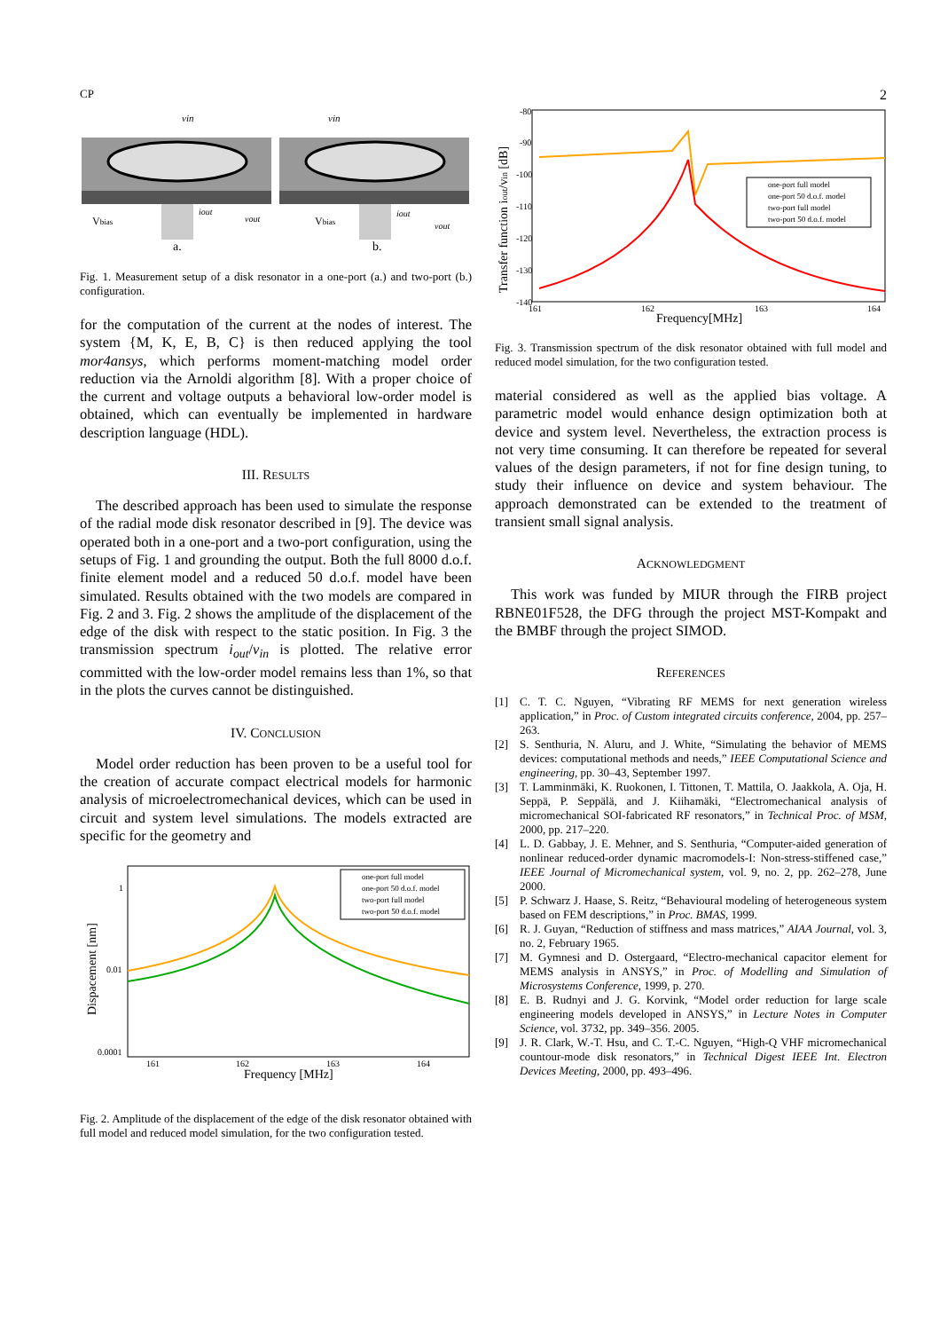CP 2
vin
vin
Vbias
Vbias
iout
vout
iout
vout
a.
b.
Fig. 1. Measurement setup of a disk resonator in a one-port (a.) and two-port (b.) configuration.
for the computation of the current at the nodes of interest. The system {M, K, E, B, C} is then reduced applying the tool mor4ansys, which performs moment-matching model order reduction via the Arnoldi algorithm [8]. With a proper choice of the current and voltage outputs a behavioral low-order model is obtained, which can eventually be implemented in hardware description language (HDL).
III. RESULTS
The described approach has been used to simulate the response of the radial mode disk resonator described in [9]. The device was operated both in a one-port and a two-port configuration, using the setups of Fig. 1 and grounding the output. Both the full 8000 d.o.f. finite element model and a reduced 50 d.o.f. model have been simulated. Results obtained with the two models are compared in Fig. 2 and 3. Fig. 2 shows the amplitude of the displacement of the edge of the disk with respect to the static position. In Fig. 3 the transmission spectrum i<sub>out</sub>/v<sub>in</sub> is plotted. The relative error committed with the low-order model remains less than 1%, so that in the plots the curves cannot be distinguished.
IV. CONCLUSION
Model order reduction has been proven to be a useful tool for the creation of accurate compact electrical models for harmonic analysis of microelectromechanical devices, which can be used in circuit and system level simulations. The models extracted are specific for the geometry and
Dispacement [nm]
1
0.01
0.0001
161
162
163
164
Frequency [MHz]
one-port full model
one-port 50 d.o.f. model
two-port full model
two-port 50 d.o.f. model
Fig. 2. Amplitude of the displacement of the edge of the disk resonator obtained with full model and reduced model simulation, for the two configuration tested.
Transfer function iout/vin [dB]
-80
-90
-100
-110
-120
-130
-140
161
162
163
164
Frequency[MHz]
one-port full model
one-port 50 d.o.f. model
two-port full model
two-port 50 d.o.f. model
Fig. 3. Transmission spectrum of the disk resonator obtained with full model and reduced model simulation, for the two configuration tested.
material considered as well as the applied bias voltage. A parametric model would enhance design optimization both at device and system level. Nevertheless, the extraction process is not very time consuming. It can therefore be repeated for several values of the design parameters, if not for fine design tuning, to study their influence on device and system behaviour. The approach demonstrated can be extended to the treatment of transient small signal analysis.
ACKNOWLEDGMENT
This work was funded by MIUR through the FIRB project RBNE01F528, the DFG through the project MST-Kompakt and the BMBF through the project SIMOD.
REFERENCES
[1] C. T. C. Nguyen, “Vibrating RF MEMS for next generation wireless application,” in Proc. of Custom integrated circuits conference, 2004, pp. 257–263.
[2] S. Senthuria, N. Aluru, and J. White, “Simulating the behavior of MEMS devices: computational methods and needs,” IEEE Computational Science and engineering, pp. 30–43, September 1997.
[3] T. Lamminmäki, K. Ruokonen, I. Tittonen, T. Mattila, O. Jaakkola, A. Oja, H. Seppä, P. Seppälä, and J. Kiihamäki, “Electromechanical analysis of micromechanical SOI-fabricated RF resonators,” in Technical Proc. of MSM, 2000, pp. 217–220.
[4] L. D. Gabbay, J. E. Mehner, and S. Senthuria, “Computer-aided generation of nonlinear reduced-order dynamic macromodels-I: Non-stress-stiffened case,” IEEE Journal of Micromechanical system, vol. 9, no. 2, pp. 262–278, June 2000.
[5] P. Schwarz J. Haase, S. Reitz, “Behavioural modeling of heterogeneous system based on FEM descriptions,” in Proc. BMAS, 1999.
[6] R. J. Guyan, “Reduction of stiffness and mass matrices,” AIAA Journal, vol. 3, no. 2, February 1965.
[7] M. Gymnesi and D. Ostergaard, “Electro-mechanical capacitor element for MEMS analysis in ANSYS,” in Proc. of Modelling and Simulation of Microsystems Conference, 1999, p. 270.
[8] E. B. Rudnyi and J. G. Korvink, “Model order reduction for large scale engineering models developed in ANSYS,” in Lecture Notes in Computer Science, vol. 3732, pp. 349–356. 2005.
[9] J. R. Clark, W.-T. Hsu, and C. T.-C. Nguyen, “High-Q VHF micromechanical countour-mode disk resonators,” in Technical Digest IEEE Int. Electron Devices Meeting, 2000, pp. 493–496.